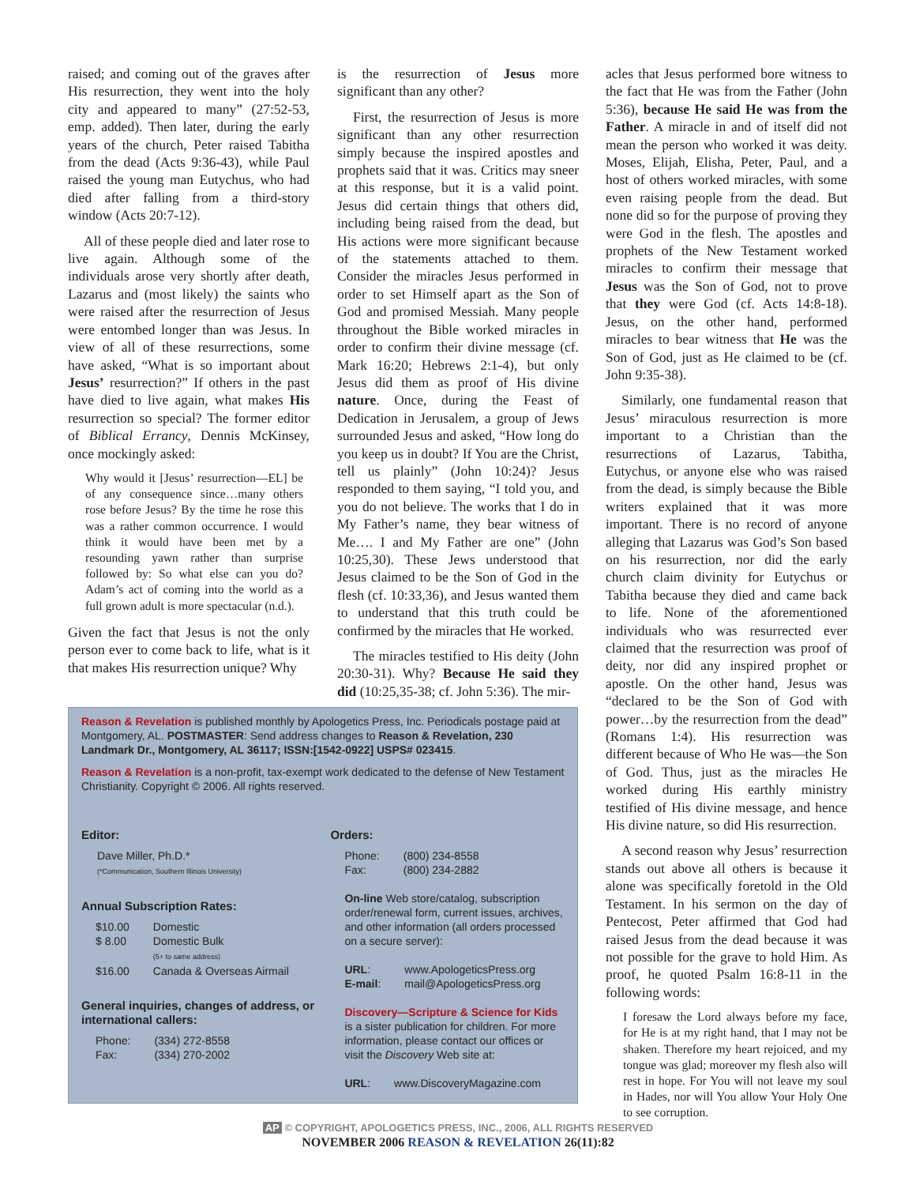raised; and coming out of the graves after His resurrection, they went into the holy city and appeared to many” (27:52-53, emp. added). Then later, during the early years of the church, Peter raised Tabitha from the dead (Acts 9:36-43), while Paul raised the young man Eutychus, who had died after falling from a third-story window (Acts 20:7-12).
All of these people died and later rose to live again. Although some of the individuals arose very shortly after death, Lazarus and (most likely) the saints who were raised after the resurrection of Jesus were entombed longer than was Jesus. In view of all of these resurrections, some have asked, “What is so important about Jesus’ resurrection?” If others in the past have died to live again, what makes His resurrection so special? The former editor of Biblical Errancy, Dennis McKinsey, once mockingly asked:
Why would it [Jesus’ resurrection—EL] be of any consequence since…many others rose before Jesus? By the time he rose this was a rather common occurrence. I would think it would have been met by a resounding yawn rather than surprise followed by: So what else can you do? Adam’s act of coming into the world as a full grown adult is more spectacular (n.d.).
Given the fact that Jesus is not the only person ever to come back to life, what is it that makes His resurrection unique? Why
is the resurrection of Jesus more significant than any other?
First, the resurrection of Jesus is more significant than any other resurrection simply because the inspired apostles and prophets said that it was. Critics may sneer at this response, but it is a valid point. Jesus did certain things that others did, including being raised from the dead, but His actions were more significant because of the statements attached to them. Consider the miracles Jesus performed in order to set Himself apart as the Son of God and promised Messiah. Many people throughout the Bible worked miracles in order to confirm their divine message (cf. Mark 16:20; Hebrews 2:1-4), but only Jesus did them as proof of His divine nature. Once, during the Feast of Dedication in Jerusalem, a group of Jews surrounded Jesus and asked, “How long do you keep us in doubt? If You are the Christ, tell us plainly” (John 10:24)? Jesus responded to them saying, “I told you, and you do not believe. The works that I do in My Father’s name, they bear witness of Me…. I and My Father are one” (John 10:25,30). These Jews understood that Jesus claimed to be the Son of God in the flesh (cf. 10:33,36), and Jesus wanted them to understand that this truth could be confirmed by the miracles that He worked.
The miracles testified to His deity (John 20:30-31). Why? Because He said they did (10:25,35-38; cf. John 5:36). The mir-
acles that Jesus performed bore witness to the fact that He was from the Father (John 5:36), because He said He was from the Father. A miracle in and of itself did not mean the person who worked it was deity. Moses, Elijah, Elisha, Peter, Paul, and a host of others worked miracles, with some even raising people from the dead. But none did so for the purpose of proving they were God in the flesh. The apostles and prophets of the New Testament worked miracles to confirm their message that Jesus was the Son of God, not to prove that they were God (cf. Acts 14:8-18). Jesus, on the other hand, performed miracles to bear witness that He was the Son of God, just as He claimed to be (cf. John 9:35-38).
Similarly, one fundamental reason that Jesus’ miraculous resurrection is more important to a Christian than the resurrections of Lazarus, Tabitha, Eutychus, or anyone else who was raised from the dead, is simply because the Bible writers explained that it was more important. There is no record of anyone alleging that Lazarus was God’s Son based on his resurrection, nor did the early church claim divinity for Eutychus or Tabitha because they died and came back to life. None of the aforementioned individuals who was resurrected ever claimed that the resurrection was proof of deity, nor did any inspired prophet or apostle. On the other hand, Jesus was “declared to be the Son of God with power…by the resurrection from the dead” (Romans 1:4). His resurrection was different because of Who He was—the Son of God. Thus, just as the miracles He worked during His earthly ministry testified of His divine message, and hence His divine nature, so did His resurrection.
A second reason why Jesus’ resurrection stands out above all others is because it alone was specifically foretold in the Old Testament. In his sermon on the day of Pentecost, Peter affirmed that God had raised Jesus from the dead because it was not possible for the grave to hold Him. As proof, he quoted Psalm 16:8-11 in the following words:
I foresaw the Lord always before my face, for He is at my right hand, that I may not be shaken. Therefore my heart rejoiced, and my tongue was glad; moreover my flesh also will rest in hope. For You will not leave my soul in Hades, nor will You allow Your Holy One to see corruption.
Reason & Revelation is published monthly by Apologetics Press, Inc. Periodicals postage paid at Montgomery, AL. POSTMASTER: Send address changes to Reason & Revelation, 230 Landmark Dr., Montgomery, AL 36117; ISSN:[1542-0922] USPS# 023415.
Reason & Revelation is a non-profit, tax-exempt work dedicated to the defense of New Testament Christianity. Copyright © 2006. All rights reserved.
Editor:
Dave Miller, Ph.D.*
(*Communication, Southern Illinois University)
Annual Subscription Rates:
| $10.00 | Domestic |
| $ 8.00 | Domestic Bulk (5+ to same address) |
| $16.00 | Canada & Overseas Airmail |
General inquiries, changes of address, or international callers:
| Phone: | (334) 272-8558 |
| Fax: | (334) 270-2002 |
Orders:
| Phone: | (800) 234-8558 |
| Fax: | (800) 234-2882 |
On-line Web store/catalog, subscription order/renewal form, current issues, archives, and other information (all orders processed on a secure server):
| URL : | www.ApologeticsPress.org |
| E-mail : | mail@ApologeticsPress.org |
Discovery—Scripture & Science for Kids is a sister publication for children. For more information, please contact our offices or visit the Discovery Web site at:
| URL : | www.DiscoveryMagazine.com |
AP © COPYRIGHT, APOLOGETICS PRESS, INC., 2006, ALL RIGHTS RESERVED
NOVEMBER 2006 REASON & REVELATION 26(11):82